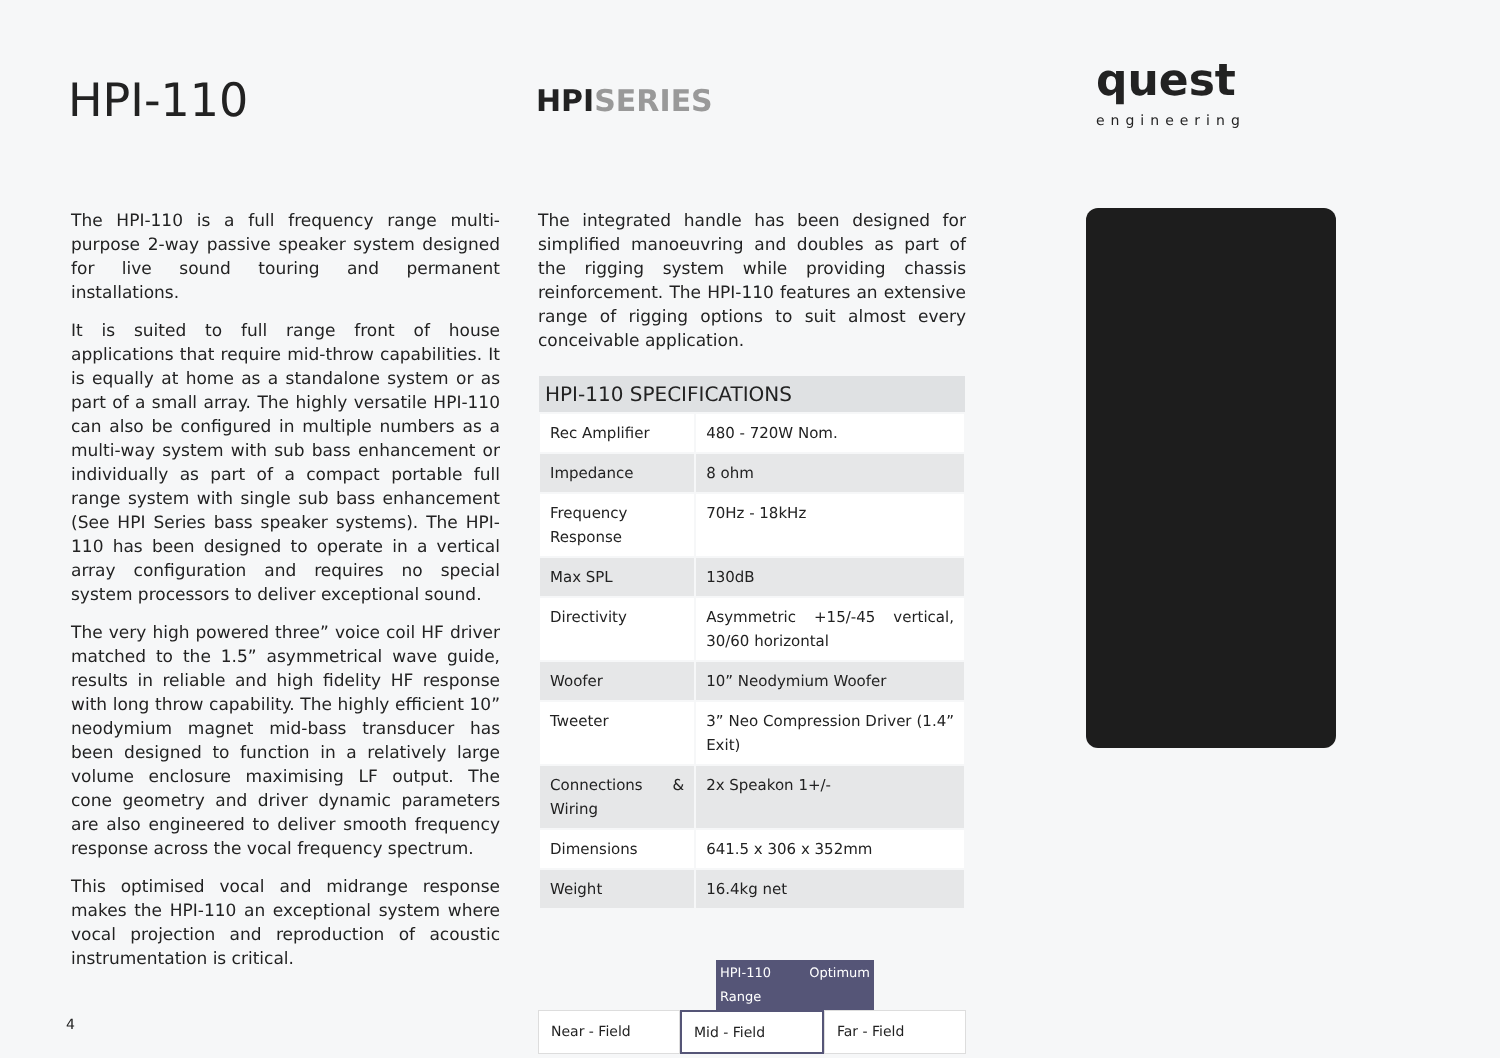HPI-110
HPISERIES
quest
engineering
The HPI-110 is a full frequency range multi-purpose 2-way passive speaker system designed for live sound touring and permanent installations.
It is suited to full range front of house applications that require mid-throw capabilities. It is equally at home as a standalone system or as part of a small array. The highly versatile HPI-110 can also be configured in multiple numbers as a multi-way system with sub bass enhancement or individually as part of a compact portable full range system with single sub bass enhancement (See HPI Series bass speaker systems). The HPI-110 has been designed to operate in a vertical array configuration and requires no special system processors to deliver exceptional sound.
The very high powered three” voice coil HF driver matched to the 1.5” asymmetrical wave guide, results in reliable and high fidelity HF response with long throw capability. The highly efficient 10” neodymium magnet mid-bass transducer has been designed to function in a relatively large volume enclosure maximising LF output. The cone geometry and driver dynamic parameters are also engineered to deliver smooth frequency response across the vocal frequency spectrum.
This optimised vocal and midrange response makes the HPI-110 an exceptional system where vocal projection and reproduction of acoustic instrumentation is critical.
The integrated handle has been designed for simplified manoeuvring and doubles as part of the rigging system while providing chassis reinforcement. The HPI-110 features an extensive range of rigging options to suit almost every conceivable application.
| HPI-110 SPECIFICATIONS | |
| --- | --- |
| Rec Amplifier | 480 - 720W Nom. |
| Impedance | 8 ohm |
| Frequency Response | 70Hz - 18kHz |
| Max SPL | 130dB |
| Directivity | Asymmetric +15/-45 vertical, 30/60 horizontal |
| Woofer | 10” Neodymium Woofer |
| Tweeter | 3” Neo Compression Driver (1.4” Exit) |
| Connections & Wiring | 2x Speakon 1+/- |
| Dimensions | 641.5 x 306 x 352mm |
| Weight | 16.4kg net |
HPI-110 Optimum Range
Near - Field Mid - Field Far - Field
4